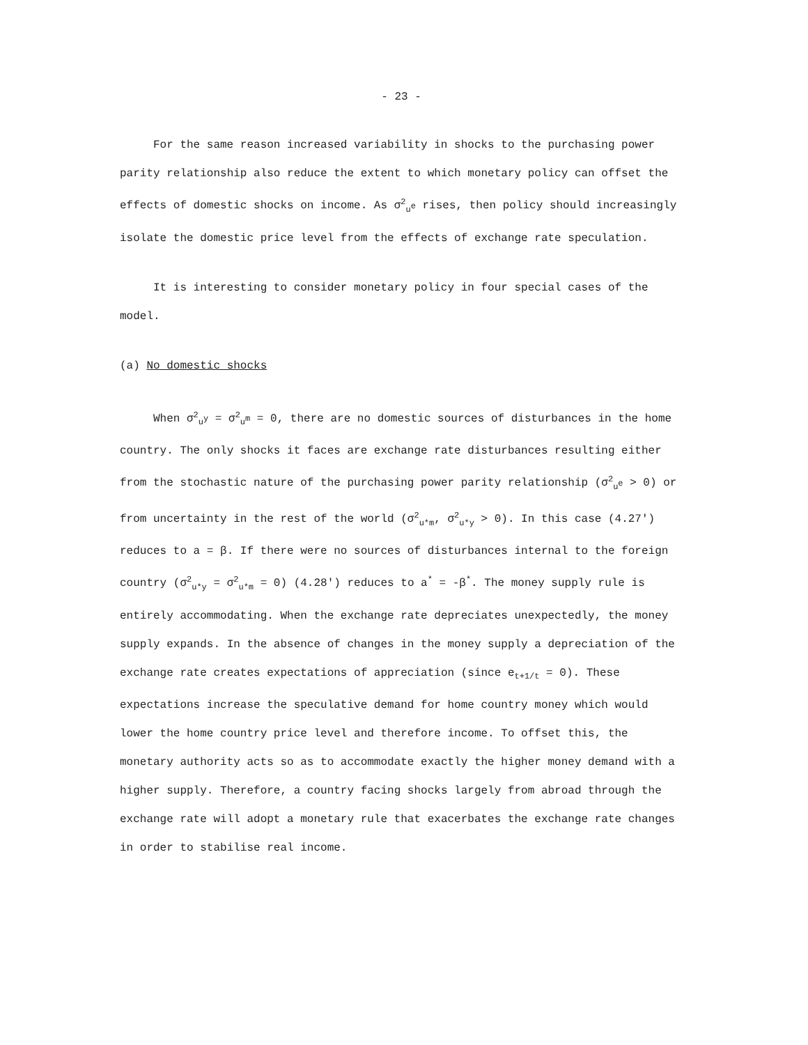- 23 -
For the same reason increased variability in shocks to the purchasing power parity relationship also reduce the extent to which monetary policy can offset the effects of domestic shocks on income. As σ<sup>2</sup><sub>u<sup>e</sup></sub> rises, then policy should increasingly isolate the domestic price level from the effects of exchange rate speculation.
It is interesting to consider monetary policy in four special cases of the model.
(a) No domestic shocks
When σ<sup>2</sup><sub>u<sup>y</sup></sub> = σ<sup>2</sup><sub>u<sup>m</sup></sub> = 0, there are no domestic sources of disturbances in the home country. The only shocks it faces are exchange rate disturbances resulting either from the stochastic nature of the purchasing power parity relationship (σ<sup>2</sup><sub>u<sup>e</sup></sub> > 0) or from uncertainty in the rest of the world (σ<sup>2</sup><sub>u*m</sub>, σ<sup>2</sup><sub>u*y</sub> > 0). In this case (4.27') reduces to a = β. If there were no sources of disturbances internal to the foreign country (σ<sup>2</sup><sub>u*y</sub> = σ<sup>2</sup><sub>u*m</sub> = 0) (4.28') reduces to a<sup>*</sup> = -β<sup>*</sup>. The money supply rule is entirely accommodating. When the exchange rate depreciates unexpectedly, the money supply expands. In the absence of changes in the money supply a depreciation of the exchange rate creates expectations of appreciation (since e<sub>t+1/t</sub> = 0). These expectations increase the speculative demand for home country money which would lower the home country price level and therefore income. To offset this, the monetary authority acts so as to accommodate exactly the higher money demand with a higher supply. Therefore, a country facing shocks largely from abroad through the exchange rate will adopt a monetary rule that exacerbates the exchange rate changes in order to stabilise real income.